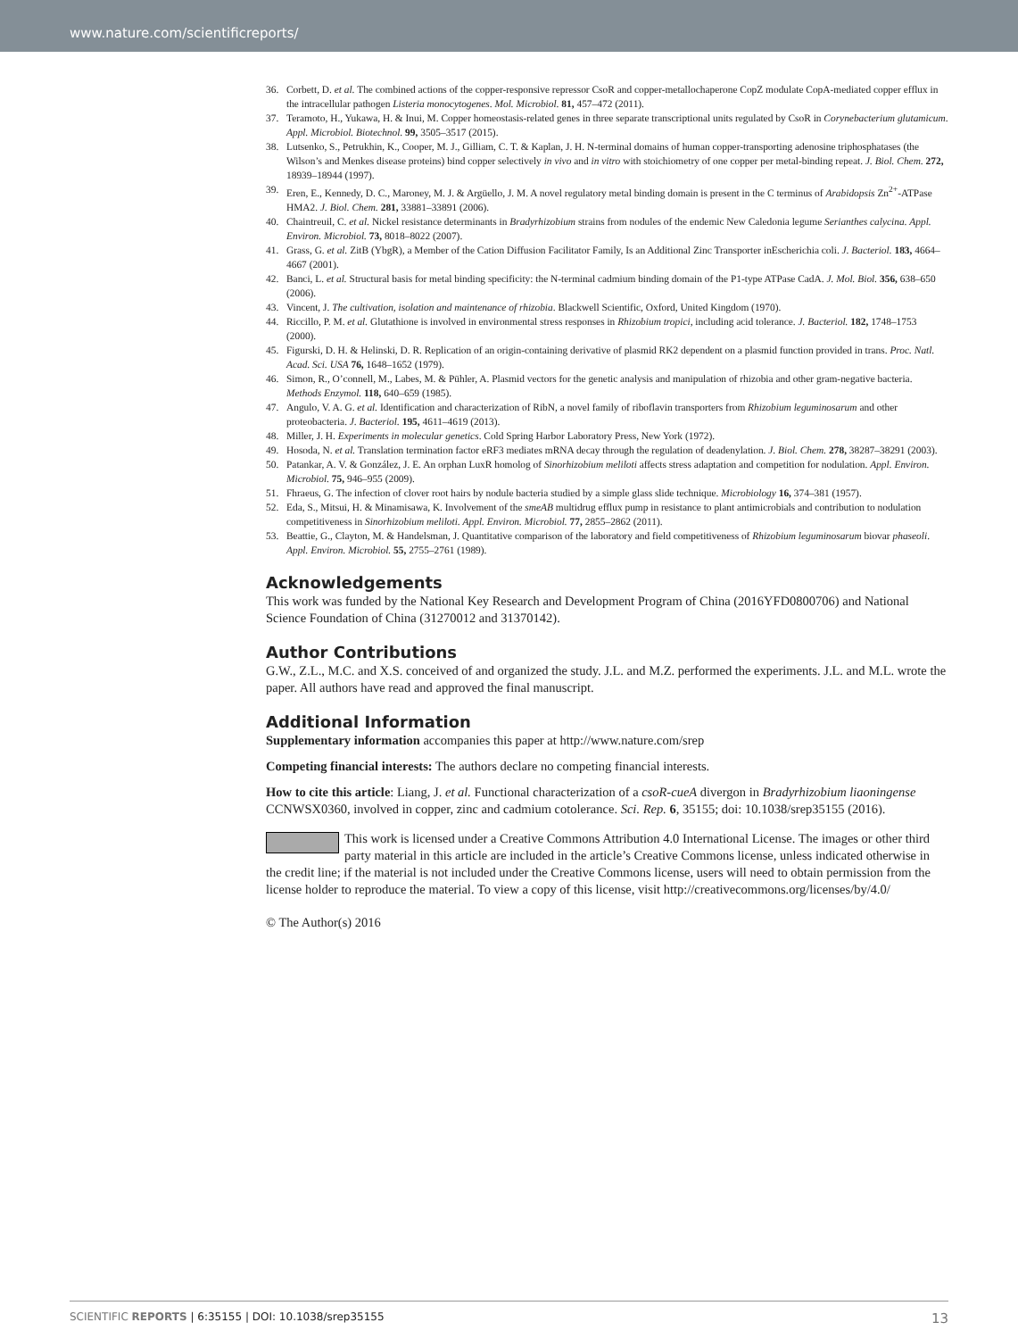www.nature.com/scientificreports/
36. Corbett, D. et al. The combined actions of the copper-responsive repressor CsoR and copper-metallochaperone CopZ modulate CopA-mediated copper efflux in the intracellular pathogen Listeria monocytogenes. Mol. Microbiol. 81, 457–472 (2011).
37. Teramoto, H., Yukawa, H. & Inui, M. Copper homeostasis-related genes in three separate transcriptional units regulated by CsoR in Corynebacterium glutamicum. Appl. Microbiol. Biotechnol. 99, 3505–3517 (2015).
38. Lutsenko, S., Petrukhin, K., Cooper, M. J., Gilliam, C. T. & Kaplan, J. H. N-terminal domains of human copper-transporting adenosine triphosphatases (the Wilson’s and Menkes disease proteins) bind copper selectively in vivo and in vitro with stoichiometry of one copper per metal-binding repeat. J. Biol. Chem. 272, 18939–18944 (1997).
39. Eren, E., Kennedy, D. C., Maroney, M. J. & Argüello, J. M. A novel regulatory metal binding domain is present in the C terminus of Arabidopsis Zn<sup>2+</sup>-ATPase HMA2. J. Biol. Chem. 281, 33881–33891 (2006).
40. Chaintreuil, C. et al. Nickel resistance determinants in Bradyrhizobium strains from nodules of the endemic New Caledonia legume Serianthes calycina. Appl. Environ. Microbiol. 73, 8018–8022 (2007).
41. Grass, G. et al. ZitB (YbgR), a Member of the Cation Diffusion Facilitator Family, Is an Additional Zinc Transporter inEscherichia coli. J. Bacteriol. 183, 4664–4667 (2001).
42. Banci, L. et al. Structural basis for metal binding specificity: the N-terminal cadmium binding domain of the P1-type ATPase CadA. J. Mol. Biol. 356, 638–650 (2006).
43. Vincent, J. The cultivation, isolation and maintenance of rhizobia. Blackwell Scientific, Oxford, United Kingdom (1970).
44. Riccillo, P. M. et al. Glutathione is involved in environmental stress responses in Rhizobium tropici, including acid tolerance. J. Bacteriol. 182, 1748–1753 (2000).
45. Figurski, D. H. & Helinski, D. R. Replication of an origin-containing derivative of plasmid RK2 dependent on a plasmid function provided in trans. Proc. Natl. Acad. Sci. USA 76, 1648–1652 (1979).
46. Simon, R., O’connell, M., Labes, M. & Pühler, A. Plasmid vectors for the genetic analysis and manipulation of rhizobia and other gram-negative bacteria. Methods Enzymol. 118, 640–659 (1985).
47. Angulo, V. A. G. et al. Identification and characterization of RibN, a novel family of riboflavin transporters from Rhizobium leguminosarum and other proteobacteria. J. Bacteriol. 195, 4611–4619 (2013).
48. Miller, J. H. Experiments in molecular genetics. Cold Spring Harbor Laboratory Press, New York (1972).
49. Hosoda, N. et al. Translation termination factor eRF3 mediates mRNA decay through the regulation of deadenylation. J. Biol. Chem. 278, 38287–38291 (2003).
50. Patankar, A. V. & González, J. E. An orphan LuxR homolog of Sinorhizobium meliloti affects stress adaptation and competition for nodulation. Appl. Environ. Microbiol. 75, 946–955 (2009).
51. Fhraeus, G. The infection of clover root hairs by nodule bacteria studied by a simple glass slide technique. Microbiology 16, 374–381 (1957).
52. Eda, S., Mitsui, H. & Minamisawa, K. Involvement of the smeAB multidrug efflux pump in resistance to plant antimicrobials and contribution to nodulation competitiveness in Sinorhizobium meliloti. Appl. Environ. Microbiol. 77, 2855–2862 (2011).
53. Beattie, G., Clayton, M. & Handelsman, J. Quantitative comparison of the laboratory and field competitiveness of Rhizobium leguminosarum biovar phaseoli. Appl. Environ. Microbiol. 55, 2755–2761 (1989).
Acknowledgements
This work was funded by the National Key Research and Development Program of China (2016YFD0800706) and National Science Foundation of China (31270012 and 31370142).
Author Contributions
G.W., Z.L., M.C. and X.S. conceived of and organized the study. J.L. and M.Z. performed the experiments. J.L. and M.L. wrote the paper. All authors have read and approved the final manuscript.
Additional Information
Supplementary information accompanies this paper at http://www.nature.com/srep
Competing financial interests: The authors declare no competing financial interests.
How to cite this article: Liang, J. et al. Functional characterization of a csoR-cueA divergon in Bradyrhizobium liaoningense CCNWSX0360, involved in copper, zinc and cadmium cotolerance. Sci. Rep. 6, 35155; doi: 10.1038/srep35155 (2016).
This work is licensed under a Creative Commons Attribution 4.0 International License. The images or other third party material in this article are included in the article’s Creative Commons license, unless indicated otherwise in the credit line; if the material is not included under the Creative Commons license, users will need to obtain permission from the license holder to reproduce the material. To view a copy of this license, visit http://creativecommons.org/licenses/by/4.0/
© The Author(s) 2016
SCIENTIFIC REPORTS | 6:35155 | DOI: 10.1038/srep35155 13